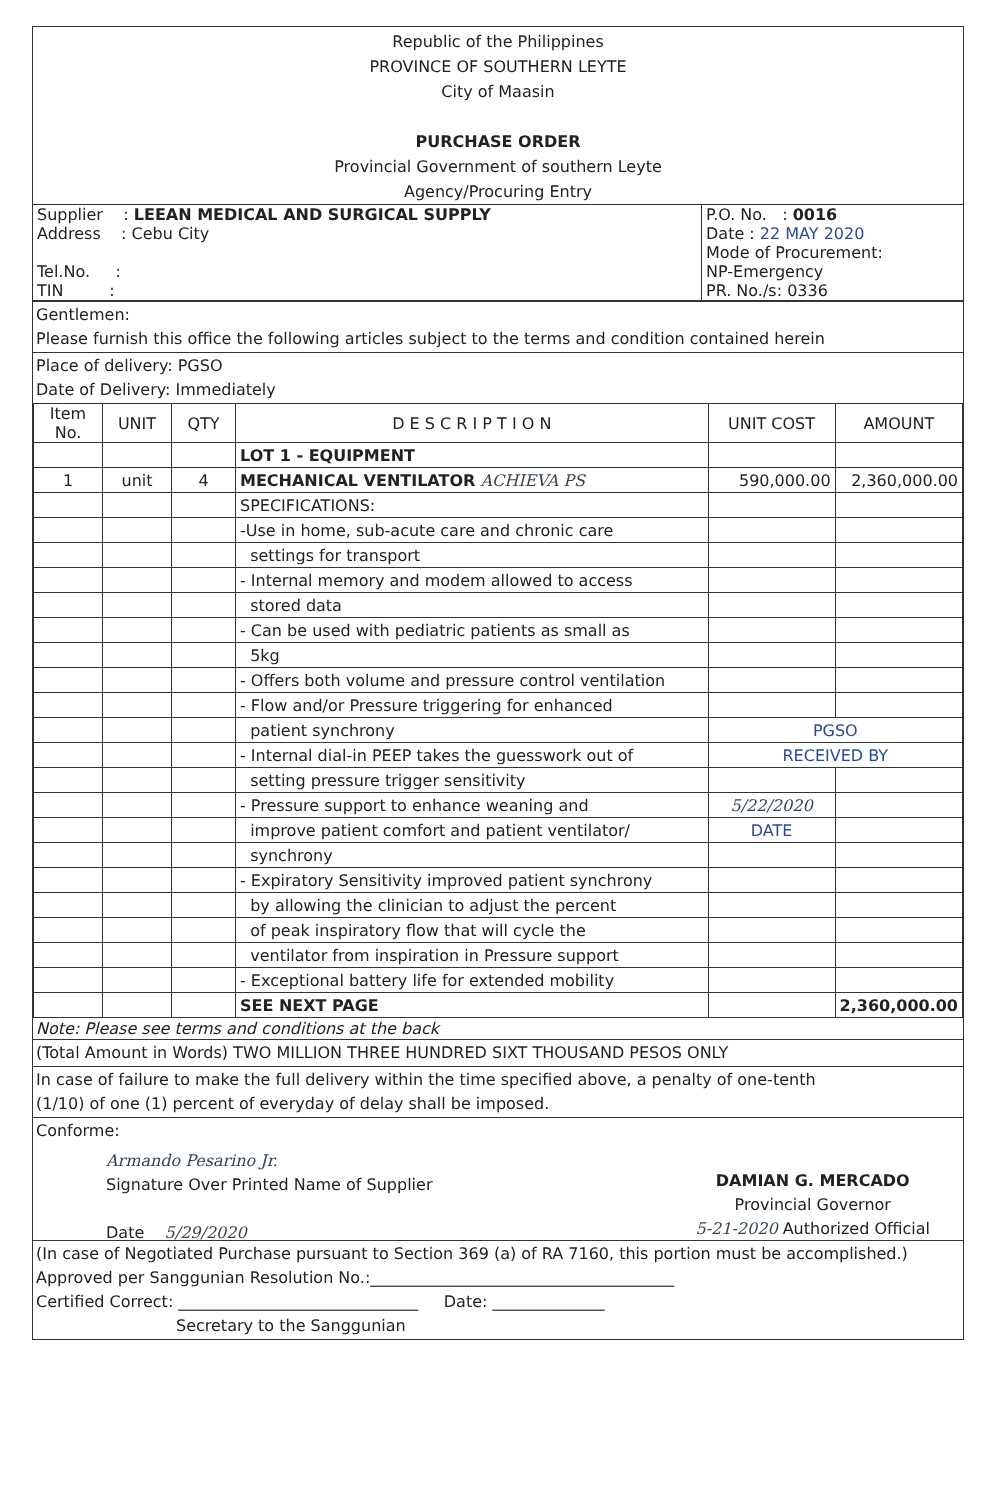Republic of the Philippines
PROVINCE OF SOUTHERN LEYTE
City of Maasin
PURCHASE ORDER
Provincial Government of southern Leyte
Agency/Procuring Entry
| Supplier : LEEAN MEDICAL AND SURGICAL SUPPLY Address : Cebu City Tel.No. : TIN : | P.O. No. : 0016 Date : 22 MAY 2020 Mode of Procurement: NP-Emergency PR. No./s: 0336 |
Gentlemen:
Please furnish this office the following articles subject to the terms and condition contained herein
Place of delivery: PGSO
Date of Delivery: Immediately
| Item No. | UNIT | QTY | D E S C R I P T I O N | UNIT COST | AMOUNT |
| --- | --- | --- | --- | --- | --- |
| | | | LOT 1 - EQUIPMENT | | |
| 1 | unit | 4 | MECHANICAL VENTILATOR ACHIEVA PS | 590,000.00 | 2,360,000.00 |
| | | | SPECIFICATIONS: | | |
| | | | -Use in home, sub-acute care and chronic care | | |
| | | | settings for transport | | |
| | | | - Internal memory and modem allowed to access | | |
| | | | stored data | | |
| | | | - Can be used with pediatric patients as small as | | |
| | | | 5kg | | |
| | | | - Offers both volume and pressure control ventilation | | |
| | | | - Flow and/or Pressure triggering for enhanced | | |
| | | | patient synchrony | PGSO | |
| | | | - Internal dial-in PEEP takes the guesswork out of | RECEIVED BY | |
| | | | setting pressure trigger sensitivity | | |
| | | | - Pressure support to enhance weaning and | 5/22/2020 | |
| | | | improve patient comfort and patient ventilator/ | DATE | |
| | | | synchrony | | |
| | | | - Expiratory Sensitivity improved patient synchrony | | |
| | | | by allowing the clinician to adjust the percent | | |
| | | | of peak inspiratory flow that will cycle the | | |
| | | | ventilator from inspiration in Pressure support | | |
| | | | - Exceptional battery life for extended mobility | | |
| | | | SEE NEXT PAGE | | 2,360,000.00 |
Note: Please see terms and conditions at the back
(Total Amount in Words) TWO MILLION THREE HUNDRED SIXT THOUSAND PESOS ONLY
In case of failure to make the full delivery within the time specified above, a penalty of one-tenth
(1/10) of one (1) percent of everyday of delay shall be imposed.
Conforme:
Armando Pesarino Jr.
Signature Over Printed Name of Supplier
Date 5/29/2020
DAMIAN G. MERCADO
Provincial Governor
5-21-2020 Authorized Official
(In case of Negotiated Purchase pursuant to Section 369 (a) of RA 7160, this portion must be accomplished.)
Approved per Sanggunian Resolution No.:______________________________________
Certified Correct: ______________________________ Date: ______________
Secretary to the Sanggunian